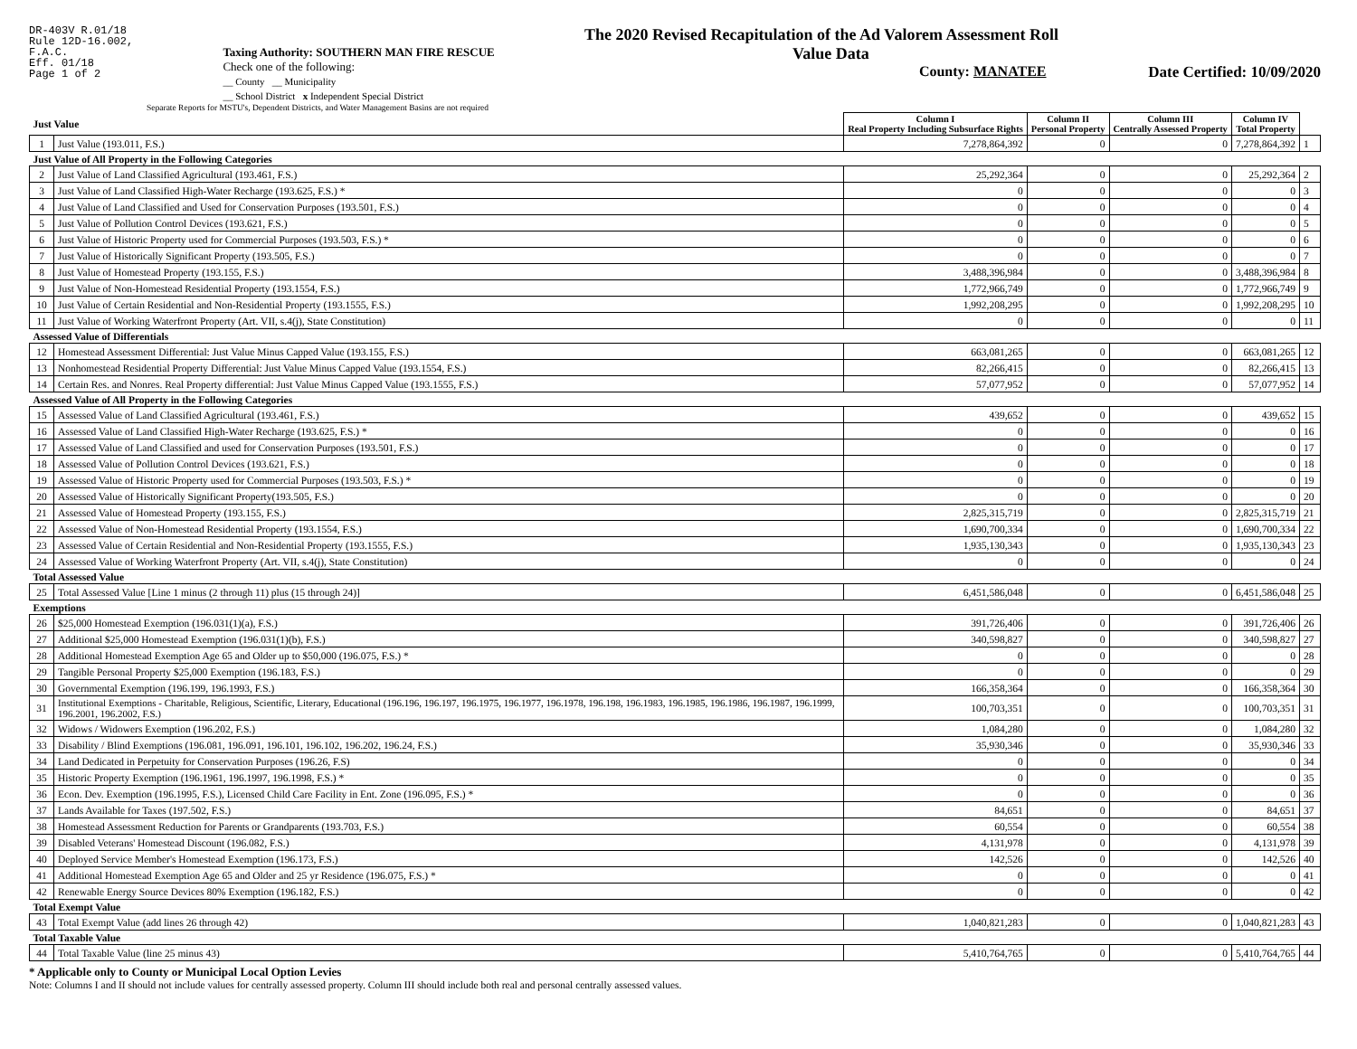DR-403V R.01/18
Rule 12D-16.002,
F.A.C.
Eff. 01/18
Page 1 of 2
Taxing Authority: SOUTHERN MAN FIRE RESCUE
Check one of the following:
__ County __ Municipality
__ School District x Independent Special District
The 2020 Revised Recapitulation of the Ad Valorem Assessment Roll
Value Data
County: MANATEE
Date Certified: 10/09/2020
Separate Reports for MSTU's, Dependent Districts, and Water Management Basins are not required
| Just Value | | Column I Real Property Including Subsurface Rights | Column II Personal Property | Column III Centrally Assessed Property | Column IV Total Property | |
| 1 | Just Value (193.011, F.S.) | 7,278,864,392 | 0 | 0 | 7,278,864,392 | 1 |
| Just Value of All Property in the Following Categories | | | | | | |
| 2 | Just Value of Land Classified Agricultural (193.461, F.S.) | 25,292,364 | 0 | 0 | 25,292,364 | 2 |
| 3 | Just Value of Land Classified High-Water Recharge (193.625, F.S.) * | 0 | 0 | 0 | 0 | 3 |
| 4 | Just Value of Land Classified and Used for Conservation Purposes (193.501, F.S.) | 0 | 0 | 0 | 0 | 4 |
| 5 | Just Value of Pollution Control Devices (193.621, F.S.) | 0 | 0 | 0 | 0 | 5 |
| 6 | Just Value of Historic Property used for Commercial Purposes (193.503, F.S.) * | 0 | 0 | 0 | 0 | 6 |
| 7 | Just Value of Historically Significant Property (193.505, F.S.) | 0 | 0 | 0 | 0 | 7 |
| 8 | Just Value of Homestead Property (193.155, F.S.) | 3,488,396,984 | 0 | 0 | 3,488,396,984 | 8 |
| 9 | Just Value of Non-Homestead Residential Property (193.1554, F.S.) | 1,772,966,749 | 0 | 0 | 1,772,966,749 | 9 |
| 10 | Just Value of Certain Residential and Non-Residential Property (193.1555, F.S.) | 1,992,208,295 | 0 | 0 | 1,992,208,295 | 10 |
| 11 | Just Value of Working Waterfront Property (Art. VII, s.4(j), State Constitution) | 0 | 0 | 0 | 0 | 11 |
| Assessed Value of Differentials | | | | | | |
| 12 | Homestead Assessment Differential: Just Value Minus Capped Value (193.155, F.S.) | 663,081,265 | 0 | 0 | 663,081,265 | 12 |
| 13 | Nonhomestead Residential Property Differential: Just Value Minus Capped Value (193.1554, F.S.) | 82,266,415 | 0 | 0 | 82,266,415 | 13 |
| 14 | Certain Res. and Nonres. Real Property differential: Just Value Minus Capped Value (193.1555, F.S.) | 57,077,952 | 0 | 0 | 57,077,952 | 14 |
| Assessed Value of All Property in the Following Categories | | | | | | |
| 15 | Assessed Value of Land Classified Agricultural (193.461, F.S.) | 439,652 | 0 | 0 | 439,652 | 15 |
| 16 | Assessed Value of Land Classified High-Water Recharge (193.625, F.S.) * | 0 | 0 | 0 | 0 | 16 |
| 17 | Assessed Value of Land Classified and used for Conservation Purposes (193.501, F.S.) | 0 | 0 | 0 | 0 | 17 |
| 18 | Assessed Value of Pollution Control Devices (193.621, F.S.) | 0 | 0 | 0 | 0 | 18 |
| 19 | Assessed Value of Historic Property used for Commercial Purposes (193.503, F.S.) * | 0 | 0 | 0 | 0 | 19 |
| 20 | Assessed Value of Historically Significant Property(193.505, F.S.) | 0 | 0 | 0 | 0 | 20 |
| 21 | Assessed Value of Homestead Property (193.155, F.S.) | 2,825,315,719 | 0 | 0 | 2,825,315,719 | 21 |
| 22 | Assessed Value of Non-Homestead Residential Property (193.1554, F.S.) | 1,690,700,334 | 0 | 0 | 1,690,700,334 | 22 |
| 23 | Assessed Value of Certain Residential and Non-Residential Property (193.1555, F.S.) | 1,935,130,343 | 0 | 0 | 1,935,130,343 | 23 |
| 24 | Assessed Value of Working Waterfront Property (Art. VII, s.4(j), State Constitution) | 0 | 0 | 0 | 0 | 24 |
| Total Assessed Value | | | | | | |
| 25 | Total Assessed Value [Line 1 minus (2 through 11) plus (15 through 24)] | 6,451,586,048 | 0 | 0 | 6,451,586,048 | 25 |
| Exemptions | | | | | | |
| 26 | $25,000 Homestead Exemption (196.031(1)(a), F.S.) | 391,726,406 | 0 | 0 | 391,726,406 | 26 |
| 27 | Additional $25,000 Homestead Exemption (196.031(1)(b), F.S.) | 340,598,827 | 0 | 0 | 340,598,827 | 27 |
| 28 | Additional Homestead Exemption Age 65 and Older up to $50,000 (196.075, F.S.) * | 0 | 0 | 0 | 0 | 28 |
| 29 | Tangible Personal Property $25,000 Exemption (196.183, F.S.) | 0 | 0 | 0 | 0 | 29 |
| 30 | Governmental Exemption (196.199, 196.1993, F.S.) | 166,358,364 | 0 | 0 | 166,358,364 | 30 |
| 31 | Institutional Exemptions - Charitable, Religious, Scientific, Literary, Educational (196.196, 196.197, 196.1975, 196.1977, 196.1978, 196.198, 196.1983, 196.1985, 196.1986, 196.1987, 196.1999, 196.2001, 196.2002, F.S.) | 100,703,351 | 0 | 0 | 100,703,351 | 31 |
| 32 | Widows / Widowers Exemption (196.202, F.S.) | 1,084,280 | 0 | 0 | 1,084,280 | 32 |
| 33 | Disability / Blind Exemptions (196.081, 196.091, 196.101, 196.102, 196.202, 196.24, F.S.) | 35,930,346 | 0 | 0 | 35,930,346 | 33 |
| 34 | Land Dedicated in Perpetuity for Conservation Purposes (196.26, F.S) | 0 | 0 | 0 | 0 | 34 |
| 35 | Historic Property Exemption (196.1961, 196.1997, 196.1998, F.S.) * | 0 | 0 | 0 | 0 | 35 |
| 36 | Econ. Dev. Exemption (196.1995, F.S.), Licensed Child Care Facility in Ent. Zone (196.095, F.S.) * | 0 | 0 | 0 | 0 | 36 |
| 37 | Lands Available for Taxes (197.502, F.S.) | 84,651 | 0 | 0 | 84,651 | 37 |
| 38 | Homestead Assessment Reduction for Parents or Grandparents (193.703, F.S.) | 60,554 | 0 | 0 | 60,554 | 38 |
| 39 | Disabled Veterans' Homestead Discount (196.082, F.S.) | 4,131,978 | 0 | 0 | 4,131,978 | 39 |
| 40 | Deployed Service Member's Homestead Exemption (196.173, F.S.) | 142,526 | 0 | 0 | 142,526 | 40 |
| 41 | Additional Homestead Exemption Age 65 and Older and 25 yr Residence (196.075, F.S.) * | 0 | 0 | 0 | 0 | 41 |
| 42 | Renewable Energy Source Devices 80% Exemption (196.182, F.S.) | 0 | 0 | 0 | 0 | 42 |
| Total Exempt Value | | | | | | |
| 43 | Total Exempt Value (add lines 26 through 42) | 1,040,821,283 | 0 | 0 | 1,040,821,283 | 43 |
| Total Taxable Value | | | | | | |
| 44 | Total Taxable Value (line 25 minus 43) | 5,410,764,765 | 0 | 0 | 5,410,764,765 | 44 |
* Applicable only to County or Municipal Local Option Levies
Note: Columns I and II should not include values for centrally assessed property. Column III should include both real and personal centrally assessed values.